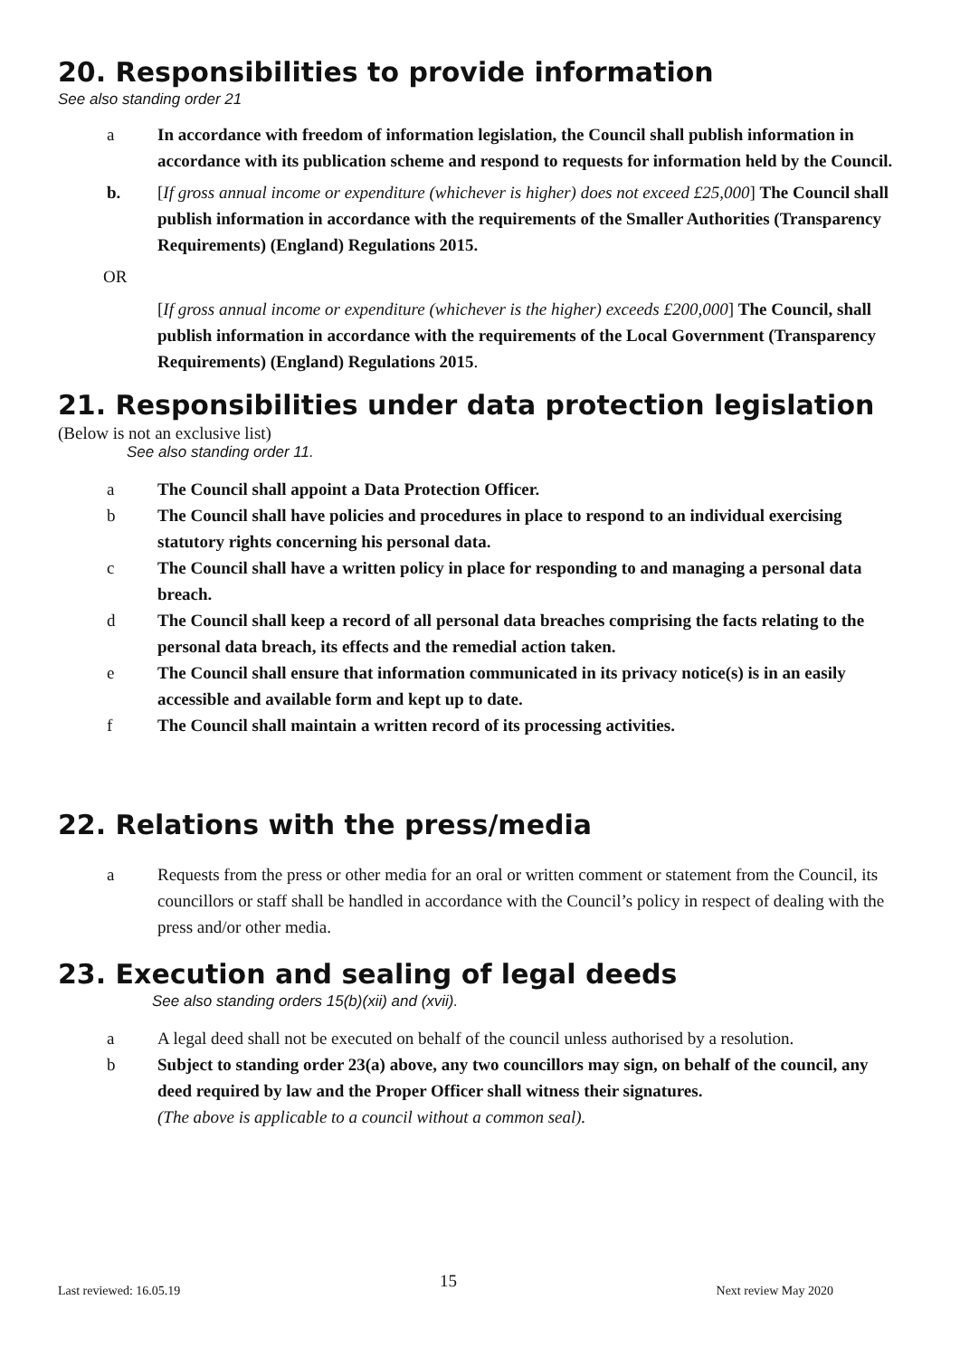20. Responsibilities to provide information
See also standing order 21
a In accordance with freedom of information legislation, the Council shall publish information in accordance with its publication scheme and respond to requests for information held by the Council.
b. [If gross annual income or expenditure (whichever is higher) does not exceed £25,000] The Council shall publish information in accordance with the requirements of the Smaller Authorities (Transparency Requirements) (England) Regulations 2015.
OR
[If gross annual income or expenditure (whichever is the higher) exceeds £200,000] The Council, shall publish information in accordance with the requirements of the Local Government (Transparency Requirements) (England) Regulations 2015.
21. Responsibilities under data protection legislation
(Below is not an exclusive list)
See also standing order 11.
a The Council shall appoint a Data Protection Officer.
b The Council shall have policies and procedures in place to respond to an individual exercising statutory rights concerning his personal data.
c The Council shall have a written policy in place for responding to and managing a personal data breach.
d The Council shall keep a record of all personal data breaches comprising the facts relating to the personal data breach, its effects and the remedial action taken.
e The Council shall ensure that information communicated in its privacy notice(s) is in an easily accessible and available form and kept up to date.
f The Council shall maintain a written record of its processing activities.
22. Relations with the press/media
a Requests from the press or other media for an oral or written comment or statement from the Council, its councillors or staff shall be handled in accordance with the Council’s policy in respect of dealing with the press and/or other media.
23. Execution and sealing of legal deeds
See also standing orders 15(b)(xii) and (xvii).
a A legal deed shall not be executed on behalf of the council unless authorised by a resolution.
b Subject to standing order 23(a) above, any two councillors may sign, on behalf of the council, any deed required by law and the Proper Officer shall witness their signatures.
(The above is applicable to a council without a common seal).
Last reviewed: 16.05.19 15 Next review May 2020